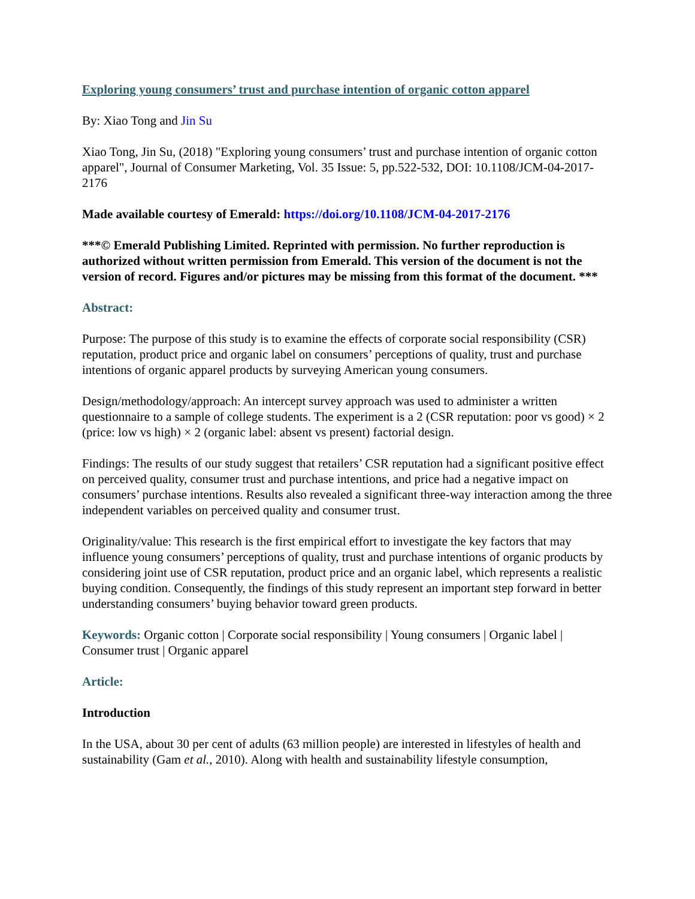Exploring young consumers’ trust and purchase intention of organic cotton apparel
By: Xiao Tong and Jin Su
Xiao Tong, Jin Su, (2018) "Exploring young consumers’ trust and purchase intention of organic cotton apparel", Journal of Consumer Marketing, Vol. 35 Issue: 5, pp.522-532, DOI: 10.1108/JCM-04-2017-2176
Made available courtesy of Emerald: https://doi.org/10.1108/JCM-04-2017-2176
***© Emerald Publishing Limited. Reprinted with permission. No further reproduction is authorized without written permission from Emerald. This version of the document is not the version of record. Figures and/or pictures may be missing from this format of the document. ***
Abstract:
Purpose: The purpose of this study is to examine the effects of corporate social responsibility (CSR) reputation, product price and organic label on consumers’ perceptions of quality, trust and purchase intentions of organic apparel products by surveying American young consumers.
Design/methodology/approach: An intercept survey approach was used to administer a written questionnaire to a sample of college students. The experiment is a 2 (CSR reputation: poor vs good) × 2 (price: low vs high) × 2 (organic label: absent vs present) factorial design.
Findings: The results of our study suggest that retailers’ CSR reputation had a significant positive effect on perceived quality, consumer trust and purchase intentions, and price had a negative impact on consumers’ purchase intentions. Results also revealed a significant three-way interaction among the three independent variables on perceived quality and consumer trust.
Originality/value: This research is the first empirical effort to investigate the key factors that may influence young consumers’ perceptions of quality, trust and purchase intentions of organic products by considering joint use of CSR reputation, product price and an organic label, which represents a realistic buying condition. Consequently, the findings of this study represent an important step forward in better understanding consumers’ buying behavior toward green products.
Keywords: Organic cotton | Corporate social responsibility | Young consumers | Organic label | Consumer trust | Organic apparel
Article:
Introduction
In the USA, about 30 per cent of adults (63 million people) are interested in lifestyles of health and sustainability (Gam et al., 2010). Along with health and sustainability lifestyle consumption,